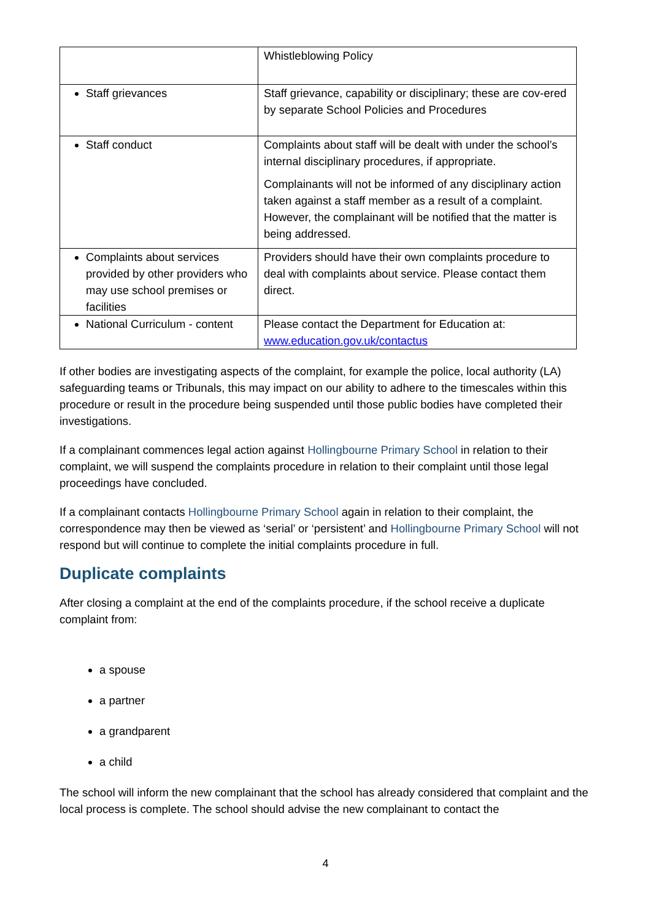| | Whistleblowing Policy |
| Staff grievances | Staff grievance, capability or disciplinary; these are cov-ered by separate School Policies and Procedures |
| Staff conduct | Complaints about staff will be dealt with under the school’s internal disciplinary procedures, if appropriate. Complainants will not be informed of any disciplinary action taken against a staff member as a result of a complaint. However, the complainant will be notified that the matter is being addressed. |
| Complaints about services provided by other providers who may use school premises or facilities | Providers should have their own complaints procedure to deal with complaints about service. Please contact them direct. |
| National Curriculum - content | Please contact the Department for Education at: www.education.gov.uk/contactus |
If other bodies are investigating aspects of the complaint, for example the police, local authority (LA) safeguarding teams or Tribunals, this may impact on our ability to adhere to the timescales within this procedure or result in the procedure being suspended until those public bodies have completed their investigations.
If a complainant commences legal action against Hollingbourne Primary School in relation to their complaint, we will suspend the complaints procedure in relation to their complaint until those legal proceedings have concluded.
If a complainant contacts Hollingbourne Primary School again in relation to their complaint, the correspondence may then be viewed as ‘serial’ or ‘persistent’ and Hollingbourne Primary School will not respond but will continue to complete the initial complaints procedure in full.
Duplicate complaints
After closing a complaint at the end of the complaints procedure, if the school receive a duplicate complaint from:
a spouse
a partner
a grandparent
a child
The school will inform the new complainant that the school has already considered that complaint and the local process is complete. The school should advise the new complainant to contact the
4